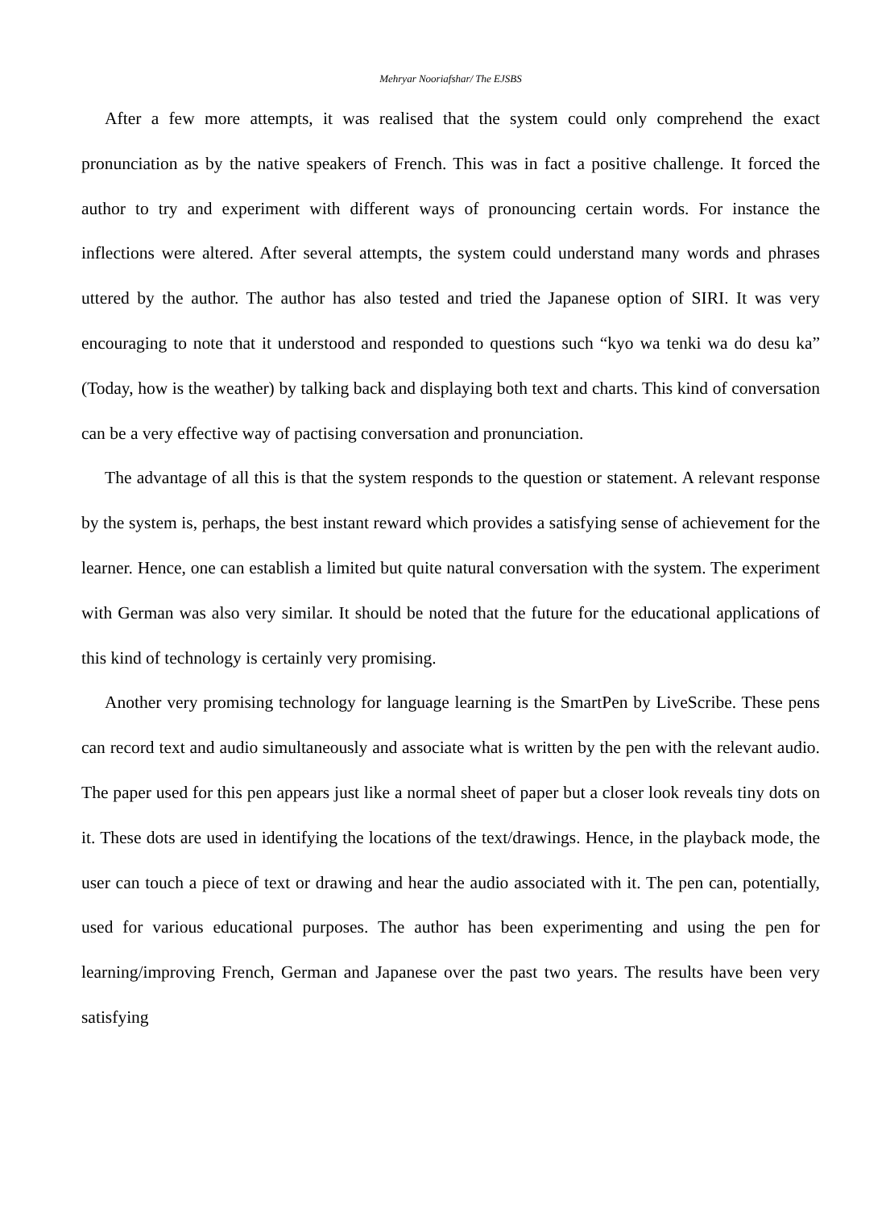Mehryar Nooriafshar/ The EJSBS
After a few more attempts, it was realised that the system could only comprehend the exact pronunciation as by the native speakers of French. This was in fact a positive challenge. It forced the author to try and experiment with different ways of pronouncing certain words. For instance the inflections were altered. After several attempts, the system could understand many words and phrases uttered by the author. The author has also tested and tried the Japanese option of SIRI. It was very encouraging to note that it understood and responded to questions such “kyo wa tenki wa do desu ka” (Today, how is the weather) by talking back and displaying both text and charts. This kind of conversation can be a very effective way of pactising conversation and pronunciation.
The advantage of all this is that the system responds to the question or statement. A relevant response by the system is, perhaps, the best instant reward which provides a satisfying sense of achievement for the learner. Hence, one can establish a limited but quite natural conversation with the system. The experiment with German was also very similar. It should be noted that the future for the educational applications of this kind of technology is certainly very promising.
Another very promising technology for language learning is the SmartPen by LiveScribe. These pens can record text and audio simultaneously and associate what is written by the pen with the relevant audio. The paper used for this pen appears just like a normal sheet of paper but a closer look reveals tiny dots on it. These dots are used in identifying the locations of the text/drawings. Hence, in the playback mode, the user can touch a piece of text or drawing and hear the audio associated with it. The pen can, potentially, used for various educational purposes. The author has been experimenting and using the pen for learning/improving French, German and Japanese over the past two years. The results have been very satisfying